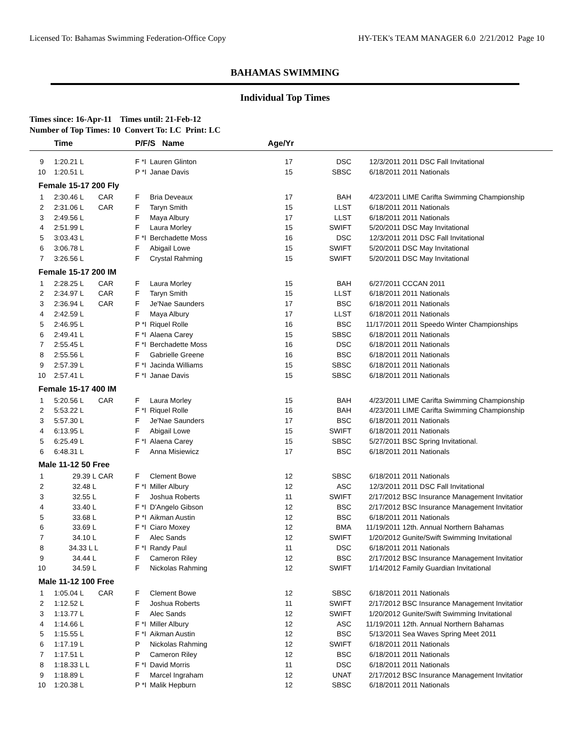Licensed To: Bahamas Swimming Federation-Office Copy HY-TEK's TEAM MANAGER 6.0 2/21/2012 Page 10
BAHAMAS SWIMMING
Individual Top Times
Times since: 16-Apr-11 Times until: 21-Feb-12
Number of Top Times: 10 Convert To: LC Print: LC
| | Time | | P/F/S Name | | Age/Yr | | | |
| --- | --- | --- | --- | --- | --- | --- | --- | --- |
| 9 | 1:20.21 L | | F *I | Lauren Glinton | 17 | DSC | 12/3/2011 | 2011 DSC Fall Invitational |
| 10 | 1:20.51 L | | P *I | Janae Davis | 15 | SBSC | 6/18/2011 | 2011 Nationals |
| Female 15-17 200 Fly | | | | | | | | |
| 1 | 2:30.46 L | CAR | F | Bria Deveaux | 17 | BAH | 4/23/2011 | LIME Carifta Swimming Championship |
| 2 | 2:31.06 L | CAR | F | Taryn Smith | 15 | LLST | 6/18/2011 | 2011 Nationals |
| 3 | 2:49.56 L | | F | Maya Albury | 17 | LLST | 6/18/2011 | 2011 Nationals |
| 4 | 2:51.99 L | | F | Laura Morley | 15 | SWIFT | 5/20/2011 | DSC May Invitational |
| 5 | 3:03.43 L | | F *I | Berchadette Moss | 16 | DSC | 12/3/2011 | 2011 DSC Fall Invitational |
| 6 | 3:06.78 L | | F | Abigail Lowe | 15 | SWIFT | 5/20/2011 | DSC May Invitational |
| 7 | 3:26.56 L | | F | Crystal Rahming | 15 | SWIFT | 5/20/2011 | DSC May Invitational |
| Female 15-17 200 IM | | | | | | | | |
| 1 | 2:28.25 L | CAR | F | Laura Morley | 15 | BAH | 6/27/2011 | CCCAN 2011 |
| 2 | 2:34.97 L | CAR | F | Taryn Smith | 15 | LLST | 6/18/2011 | 2011 Nationals |
| 3 | 2:36.94 L | CAR | F | Je'Nae Saunders | 17 | BSC | 6/18/2011 | 2011 Nationals |
| 4 | 2:42.59 L | | F | Maya Albury | 17 | LLST | 6/18/2011 | 2011 Nationals |
| 5 | 2:46.95 L | | P *I | Riquel Rolle | 16 | BSC | 11/17/2011 | 2011 Speedo Winter Championships |
| 6 | 2:49.41 L | | F *I | Alaena Carey | 15 | SBSC | 6/18/2011 | 2011 Nationals |
| 7 | 2:55.45 L | | F *I | Berchadette Moss | 16 | DSC | 6/18/2011 | 2011 Nationals |
| 8 | 2:55.56 L | | F | Gabrielle Greene | 16 | BSC | 6/18/2011 | 2011 Nationals |
| 9 | 2:57.39 L | | F *I | Jacinda Williams | 15 | SBSC | 6/18/2011 | 2011 Nationals |
| 10 | 2:57.41 L | | F *I | Janae Davis | 15 | SBSC | 6/18/2011 | 2011 Nationals |
| Female 15-17 400 IM | | | | | | | | |
| 1 | 5:20.56 L | CAR | F | Laura Morley | 15 | BAH | 4/23/2011 | LIME Carifta Swimming Championship |
| 2 | 5:53.22 L | | F *I | Riquel Rolle | 16 | BAH | 4/23/2011 | LIME Carifta Swimming Championship |
| 3 | 5:57.30 L | | F | Je'Nae Saunders | 17 | BSC | 6/18/2011 | 2011 Nationals |
| 4 | 6:13.95 L | | F | Abigail Lowe | 15 | SWIFT | 6/18/2011 | 2011 Nationals |
| 5 | 6:25.49 L | | F *I | Alaena Carey | 15 | SBSC | 5/27/2011 | BSC Spring Invitational. |
| 6 | 6:48.31 L | | F | Anna Misiewicz | 17 | BSC | 6/18/2011 | 2011 Nationals |
| Male 11-12 50 Free | | | | | | | | |
| 1 | 29.39 L | CAR | F | Clement Bowe | 12 | SBSC | 6/18/2011 | 2011 Nationals |
| 2 | 32.48 L | | F *I | Miller Albury | 12 | ASC | 12/3/2011 | 2011 DSC Fall Invitational |
| 3 | 32.55 L | | F | Joshua Roberts | 11 | SWIFT | 2/17/2012 | BSC Insurance Management Invitatior |
| 4 | 33.40 L | | F *I | D'Angelo Gibson | 12 | BSC | 2/17/2012 | BSC Insurance Management Invitatior |
| 5 | 33.68 L | | P *I | Aikman Austin | 12 | BSC | 6/18/2011 | 2011 Nationals |
| 6 | 33.69 L | | F *I | Ciaro Moxey | 12 | BMA | 11/19/2011 | 12th. Annual Northern Bahamas |
| 7 | 34.10 L | | F | Alec Sands | 12 | SWIFT | 1/20/2012 | Gunite/Swift Swimming Invitational |
| 8 | 34.33 L L | | F *I | Randy Paul | 11 | DSC | 6/18/2011 | 2011 Nationals |
| 9 | 34.44 L | | F | Cameron Riley | 12 | BSC | 2/17/2012 | BSC Insurance Management Invitatior |
| 10 | 34.59 L | | F | Nickolas Rahming | 12 | SWIFT | 1/14/2012 | Family Guardian Invitational |
| Male 11-12 100 Free | | | | | | | | |
| 1 | 1:05.04 L | CAR | F | Clement Bowe | 12 | SBSC | 6/18/2011 | 2011 Nationals |
| 2 | 1:12.52 L | | F | Joshua Roberts | 11 | SWIFT | 2/17/2012 | BSC Insurance Management Invitatior |
| 3 | 1:13.77 L | | F | Alec Sands | 12 | SWIFT | 1/20/2012 | Gunite/Swift Swimming Invitational |
| 4 | 1:14.66 L | | F *I | Miller Albury | 12 | ASC | 11/19/2011 | 12th. Annual Northern Bahamas |
| 5 | 1:15.55 L | | F *I | Aikman Austin | 12 | BSC | 5/13/2011 | Sea Waves Spring Meet 2011 |
| 6 | 1:17.19 L | | P | Nickolas Rahming | 12 | SWIFT | 6/18/2011 | 2011 Nationals |
| 7 | 1:17.51 L | | P | Cameron Riley | 12 | BSC | 6/18/2011 | 2011 Nationals |
| 8 | 1:18.33 L L | | F *I | David Morris | 11 | DSC | 6/18/2011 | 2011 Nationals |
| 9 | 1:18.89 L | | F | Marcel Ingraham | 12 | UNAT | 2/17/2012 | BSC Insurance Management Invitatior |
| 10 | 1:20.38 L | | P *I | Malik Hepburn | 12 | SBSC | 6/18/2011 | 2011 Nationals |